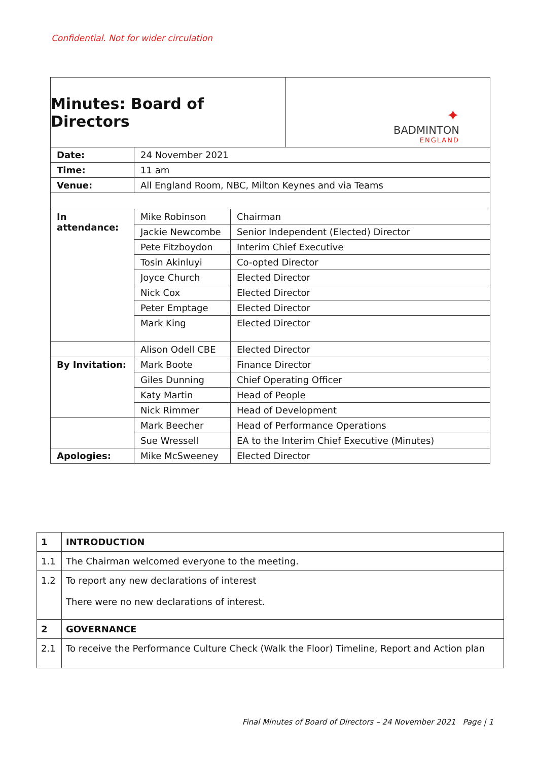Confidential. Not for wider circulation
| Minutes: Board of Directors | | | ✦ BADMINTON ENGLAND |
| Date: | 24 November 2021 | | |
| Time: | 11 am | | |
| Venue: | All England Room, NBC, Milton Keynes and via Teams | | |
| In attendance: | Mike Robinson | Chairman | |
| | Jackie Newcombe | Senior Independent (Elected) Director | |
| | Pete Fitzboydon | Interim Chief Executive | |
| | Tosin Akinluyi | Co-opted Director | |
| | Joyce Church | Elected Director | |
| | Nick Cox | Elected Director | |
| | Peter Emptage | Elected Director | |
| | Mark King | Elected Director | |
| | Alison Odell CBE | Elected Director | |
| By Invitation: | Mark Boote | Finance Director | |
| | Giles Dunning | Chief Operating Officer | |
| | Katy Martin | Head of People | |
| | Nick Rimmer | Head of Development | |
| | Mark Beecher | Head of Performance Operations | |
| | Sue Wressell | EA to the Interim Chief Executive (Minutes) | |
| Apologies: | Mike McSweeney | Elected Director | |
| 1 | INTRODUCTION |
| 1.1 | The Chairman welcomed everyone to the meeting. |
| 1.2 | To report any new declarations of interest There were no new declarations of interest. |
| 2 | GOVERNANCE |
| 2.1 | To receive the Performance Culture Check (Walk the Floor) Timeline, Report and Action plan |
Final Minutes of Board of Directors – 24 November 2021 Page | 1